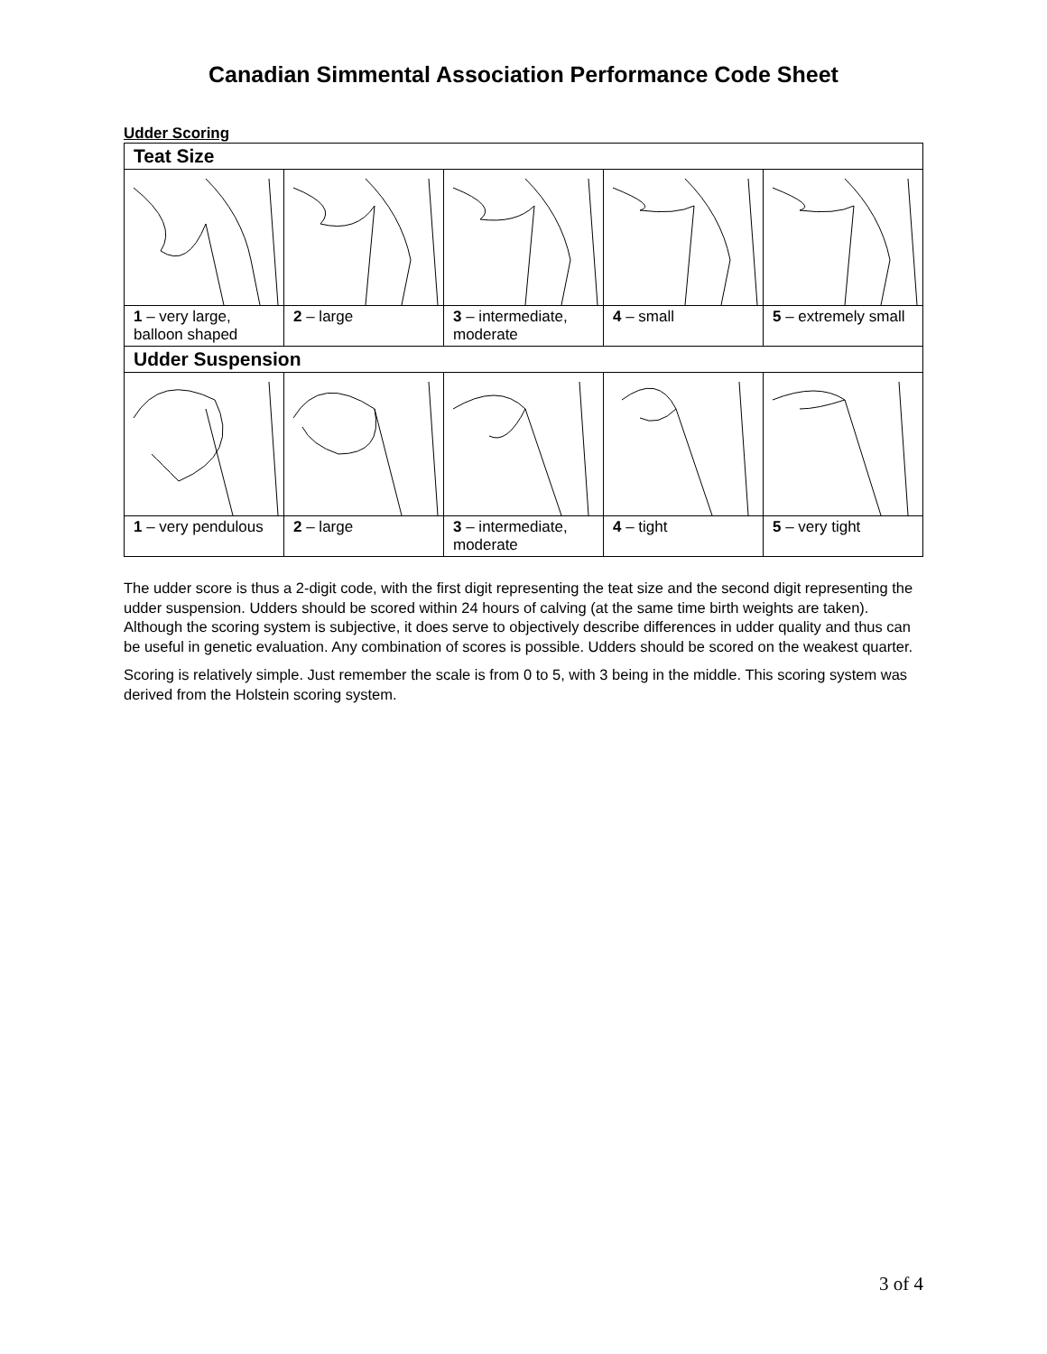Canadian Simmental Association Performance Code Sheet
Udder Scoring
| Teat Size | | | | |
| 1 – very large, balloon shaped | 2 – large | 3 – intermediate, moderate | 4 – small | 5 – extremely small |
| Udder Suspension | | | | |
| 1 – very pendulous | 2 – large | 3 – intermediate, moderate | 4 – tight | 5 – very tight |
The udder score is thus a 2-digit code, with the first digit representing the teat size and the second digit representing the udder suspension. Udders should be scored within 24 hours of calving (at the same time birth weights are taken). Although the scoring system is subjective, it does serve to objectively describe differences in udder quality and thus can be useful in genetic evaluation. Any combination of scores is possible. Udders should be scored on the weakest quarter.
Scoring is relatively simple. Just remember the scale is from 0 to 5, with 3 being in the middle. This scoring system was derived from the Holstein scoring system.
3 of 4